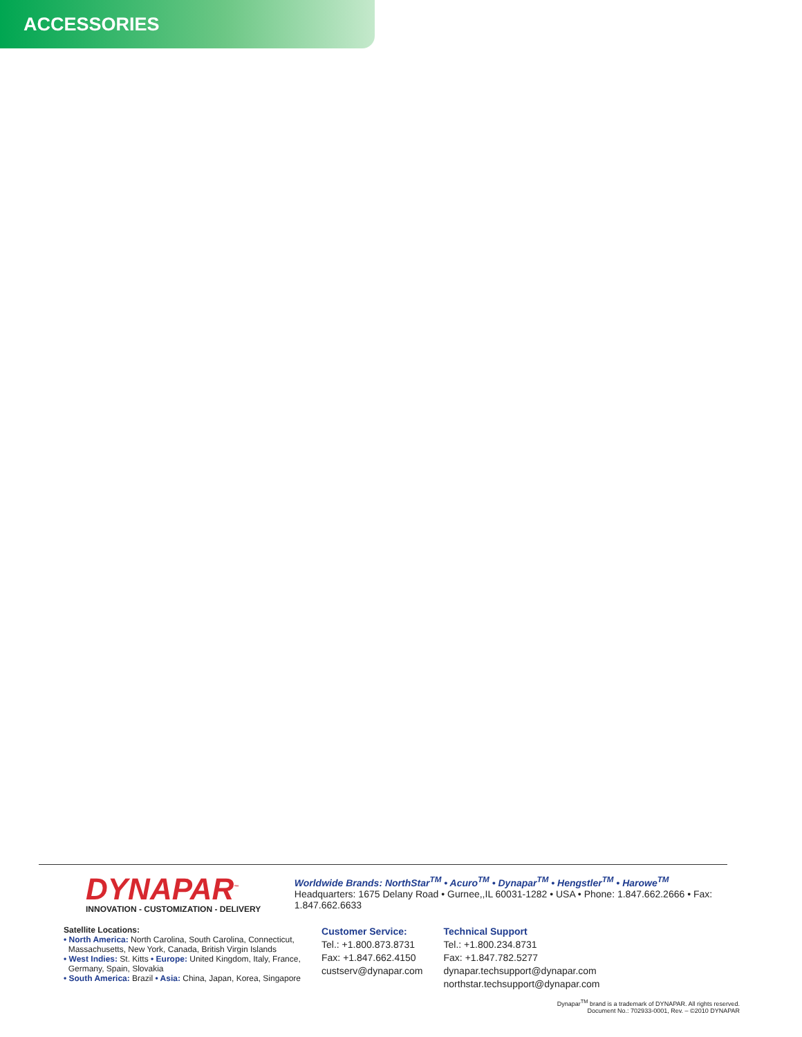ACCESSORIES
DYNAPAR<sup>™</sup>
INNOVATION - CUSTOMIZATION - DELIVERY
Worldwide Brands: NorthStar<sup>TM</sup> • Acuro<sup>TM</sup> • Dynapar<sup>TM</sup> • Hengstler<sup>TM</sup> • Harowe<sup>TM</sup>
Headquarters: 1675 Delany Road • Gurnee,,IL 60031-1282 • USA • Phone: 1.847.662.2666 • Fax: 1.847.662.6633
Satellite Locations:
• North America: North Carolina, South Carolina, Connecticut,
Massachusetts, New York, Canada, British Virgin Islands
• West Indies: St. Kitts • Europe: United Kingdom, Italy, France,
Germany, Spain, Slovakia
• South America: Brazil • Asia: China, Japan, Korea, Singapore
Customer Service:
Tel.: +1.800.873.8731
Fax: +1.847.662.4150
custserv@dynapar.com
Technical Support
Tel.: +1.800.234.8731
Fax: +1.847.782.5277
dynapar.techsupport@dynapar.com
northstar.techsupport@dynapar.com
Dynapar<sup>TM</sup> brand is a trademark of DYNAPAR. All rights reserved.
Document No.: 702933-0001, Rev. – ©2010 DYNAPAR